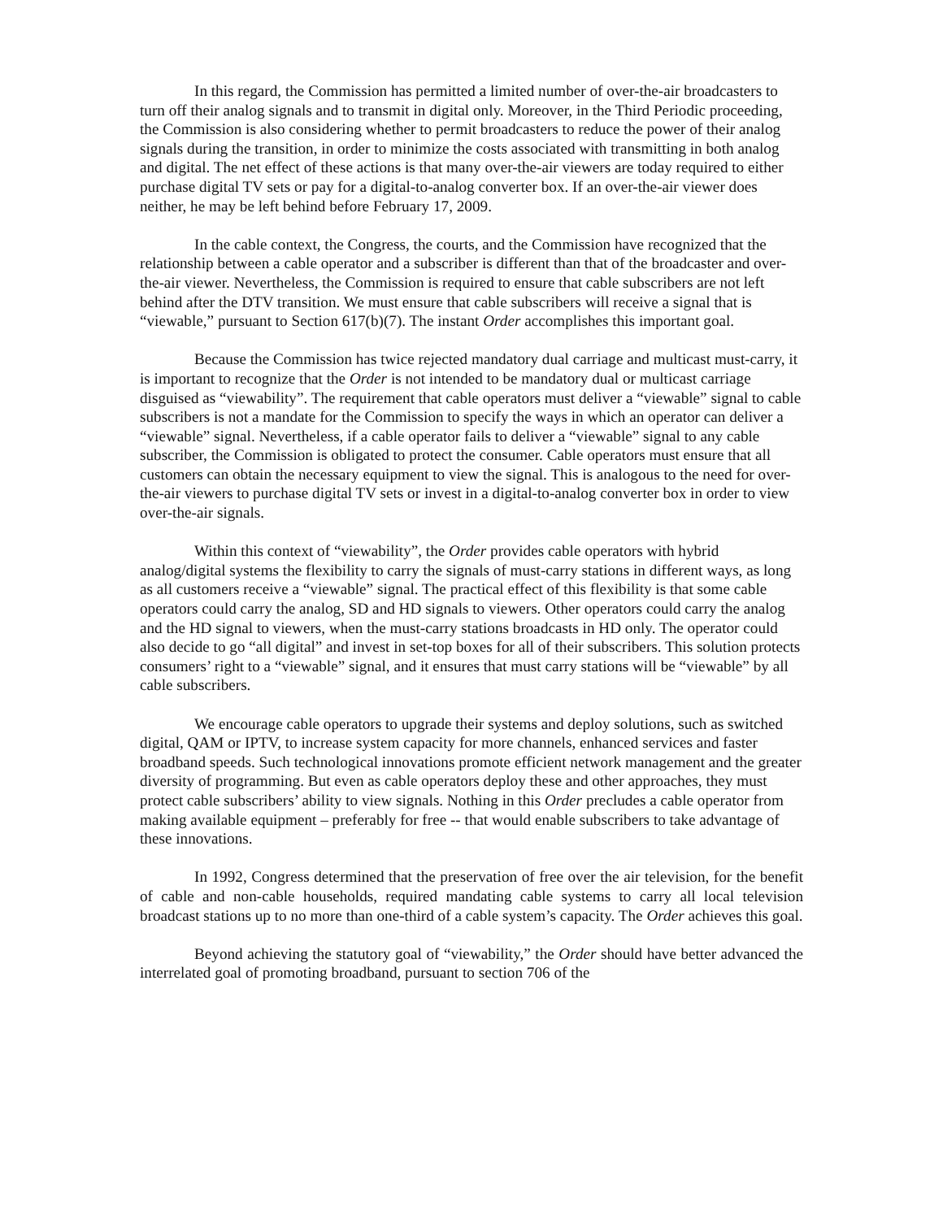In this regard, the Commission has permitted a limited number of over-the-air broadcasters to turn off their analog signals and to transmit in digital only. Moreover, in the Third Periodic proceeding, the Commission is also considering whether to permit broadcasters to reduce the power of their analog signals during the transition, in order to minimize the costs associated with transmitting in both analog and digital. The net effect of these actions is that many over-the-air viewers are today required to either purchase digital TV sets or pay for a digital-to-analog converter box. If an over-the-air viewer does neither, he may be left behind before February 17, 2009.
In the cable context, the Congress, the courts, and the Commission have recognized that the relationship between a cable operator and a subscriber is different than that of the broadcaster and over-the-air viewer. Nevertheless, the Commission is required to ensure that cable subscribers are not left behind after the DTV transition. We must ensure that cable subscribers will receive a signal that is “viewable,” pursuant to Section 617(b)(7). The instant Order accomplishes this important goal.
Because the Commission has twice rejected mandatory dual carriage and multicast must-carry, it is important to recognize that the Order is not intended to be mandatory dual or multicast carriage disguised as “viewability”. The requirement that cable operators must deliver a “viewable” signal to cable subscribers is not a mandate for the Commission to specify the ways in which an operator can deliver a “viewable” signal. Nevertheless, if a cable operator fails to deliver a “viewable” signal to any cable subscriber, the Commission is obligated to protect the consumer. Cable operators must ensure that all customers can obtain the necessary equipment to view the signal. This is analogous to the need for over-the-air viewers to purchase digital TV sets or invest in a digital-to-analog converter box in order to view over-the-air signals.
Within this context of “viewability”, the Order provides cable operators with hybrid analog/digital systems the flexibility to carry the signals of must-carry stations in different ways, as long as all customers receive a “viewable” signal. The practical effect of this flexibility is that some cable operators could carry the analog, SD and HD signals to viewers. Other operators could carry the analog and the HD signal to viewers, when the must-carry stations broadcasts in HD only. The operator could also decide to go “all digital” and invest in set-top boxes for all of their subscribers. This solution protects consumers’ right to a “viewable” signal, and it ensures that must carry stations will be “viewable” by all cable subscribers.
We encourage cable operators to upgrade their systems and deploy solutions, such as switched digital, QAM or IPTV, to increase system capacity for more channels, enhanced services and faster broadband speeds. Such technological innovations promote efficient network management and the greater diversity of programming. But even as cable operators deploy these and other approaches, they must protect cable subscribers’ ability to view signals. Nothing in this Order precludes a cable operator from making available equipment – preferably for free -- that would enable subscribers to take advantage of these innovations.
In 1992, Congress determined that the preservation of free over the air television, for the benefit of cable and non-cable households, required mandating cable systems to carry all local television broadcast stations up to no more than one-third of a cable system’s capacity. The Order achieves this goal.
Beyond achieving the statutory goal of “viewability,” the Order should have better advanced the interrelated goal of promoting broadband, pursuant to section 706 of the